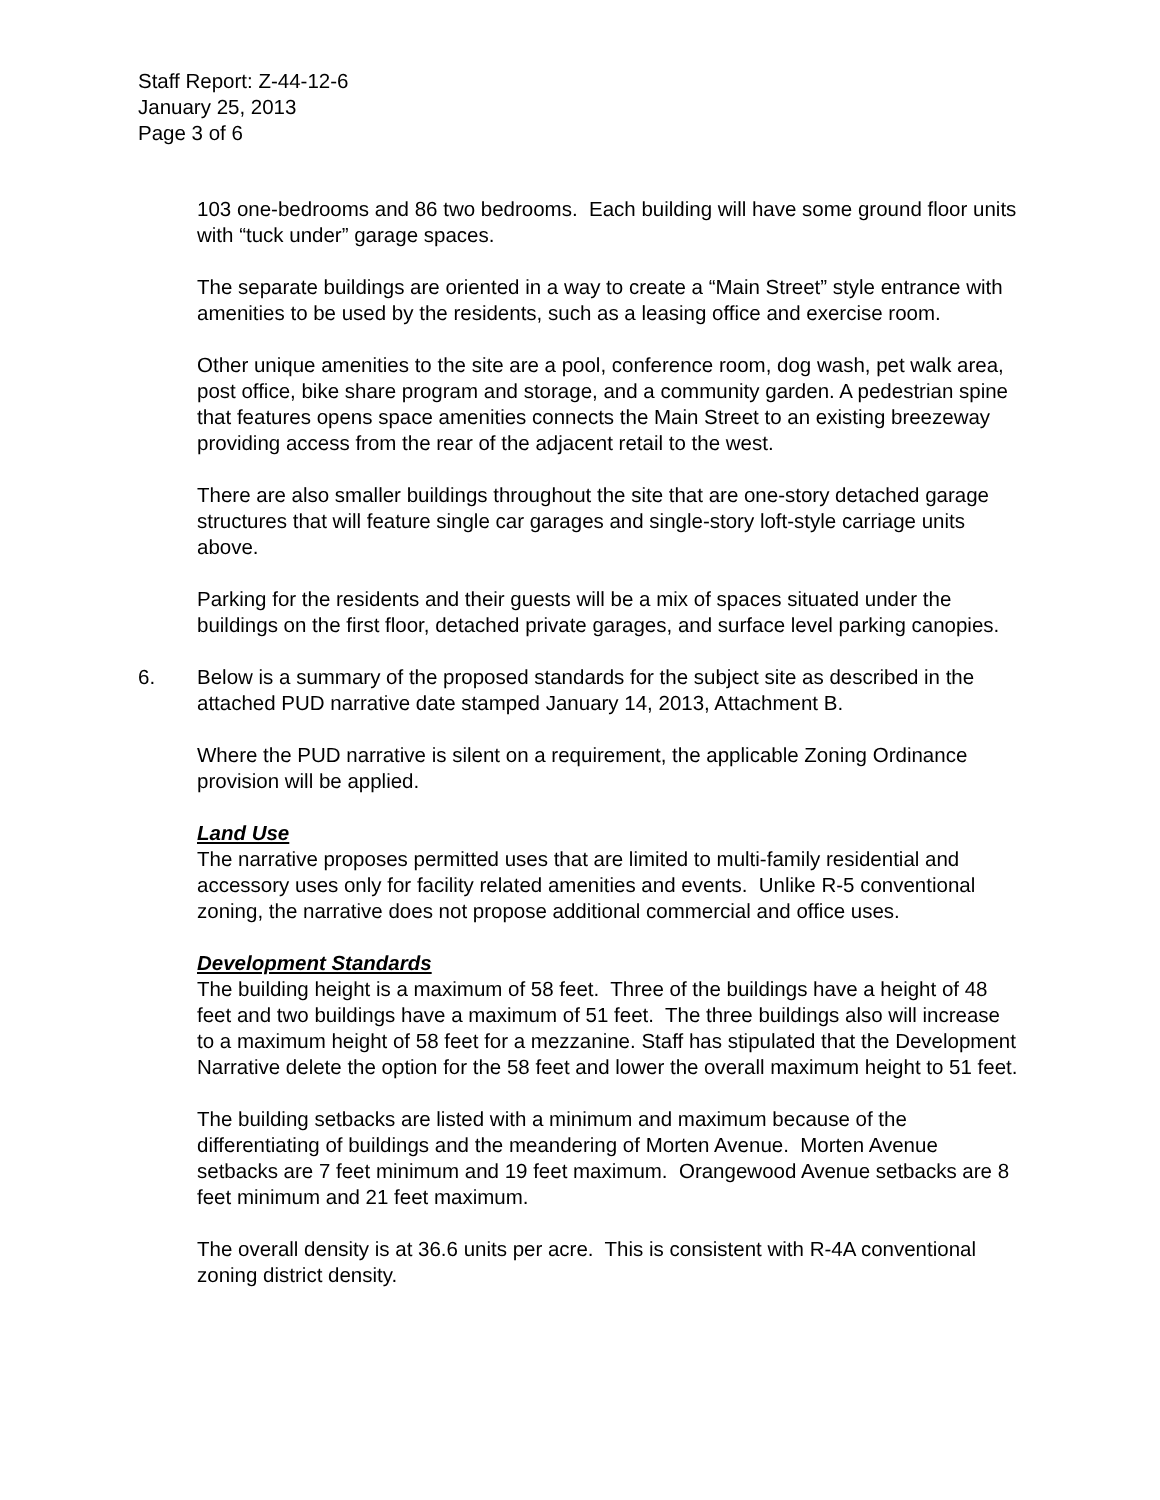Staff Report: Z-44-12-6
January 25, 2013
Page 3 of 6
103 one-bedrooms and 86 two bedrooms. Each building will have some ground floor units with “tuck under” garage spaces.
The separate buildings are oriented in a way to create a “Main Street” style entrance with amenities to be used by the residents, such as a leasing office and exercise room.
Other unique amenities to the site are a pool, conference room, dog wash, pet walk area, post office, bike share program and storage, and a community garden. A pedestrian spine that features opens space amenities connects the Main Street to an existing breezeway providing access from the rear of the adjacent retail to the west.
There are also smaller buildings throughout the site that are one-story detached garage structures that will feature single car garages and single-story loft-style carriage units above.
Parking for the residents and their guests will be a mix of spaces situated under the buildings on the first floor, detached private garages, and surface level parking canopies.
6. Below is a summary of the proposed standards for the subject site as described in the attached PUD narrative date stamped January 14, 2013, Attachment B.
Where the PUD narrative is silent on a requirement, the applicable Zoning Ordinance provision will be applied.
Land Use
The narrative proposes permitted uses that are limited to multi-family residential and accessory uses only for facility related amenities and events. Unlike R-5 conventional zoning, the narrative does not propose additional commercial and office uses.
Development Standards
The building height is a maximum of 58 feet. Three of the buildings have a height of 48 feet and two buildings have a maximum of 51 feet. The three buildings also will increase to a maximum height of 58 feet for a mezzanine. Staff has stipulated that the Development Narrative delete the option for the 58 feet and lower the overall maximum height to 51 feet.
The building setbacks are listed with a minimum and maximum because of the differentiating of buildings and the meandering of Morten Avenue. Morten Avenue setbacks are 7 feet minimum and 19 feet maximum. Orangewood Avenue setbacks are 8 feet minimum and 21 feet maximum.
The overall density is at 36.6 units per acre. This is consistent with R-4A conventional zoning district density.